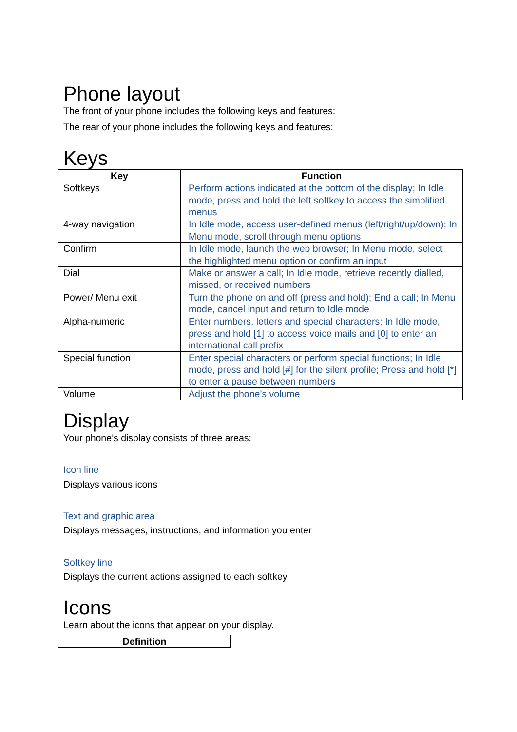Phone layout
The front of your phone includes the following keys and features:
The rear of your phone includes the following keys and features:
Keys
| Key | Function |
| --- | --- |
| Softkeys | Perform actions indicated at the bottom of the display; In Idle mode, press and hold the left softkey to access the simplified menus |
| 4-way navigation | In Idle mode, access user-defined menus (left/right/up/down); In Menu mode, scroll through menu options |
| Confirm | In Idle mode, launch the web browser; In Menu mode, select the highlighted menu option or confirm an input |
| Dial | Make or answer a call; In Idle mode, retrieve recently dialled, missed, or received numbers |
| Power/ Menu exit | Turn the phone on and off (press and hold); End a call; In Menu mode, cancel input and return to Idle mode |
| Alpha-numeric | Enter numbers, letters and special characters; In Idle mode, press and hold [1] to access voice mails and [0] to enter an international call prefix |
| Special function | Enter special characters or perform special functions; In Idle mode, press and hold [#] for the silent profile; Press and hold [*] to enter a pause between numbers |
| Volume | Adjust the phone’s volume |
Display
Your phone’s display consists of three areas:
Icon line
Displays various icons
Text and graphic area
Displays messages, instructions, and information you enter
Softkey line
Displays the current actions assigned to each softkey
Icons
Learn about the icons that appear on your display.
| Definition |
| --- |